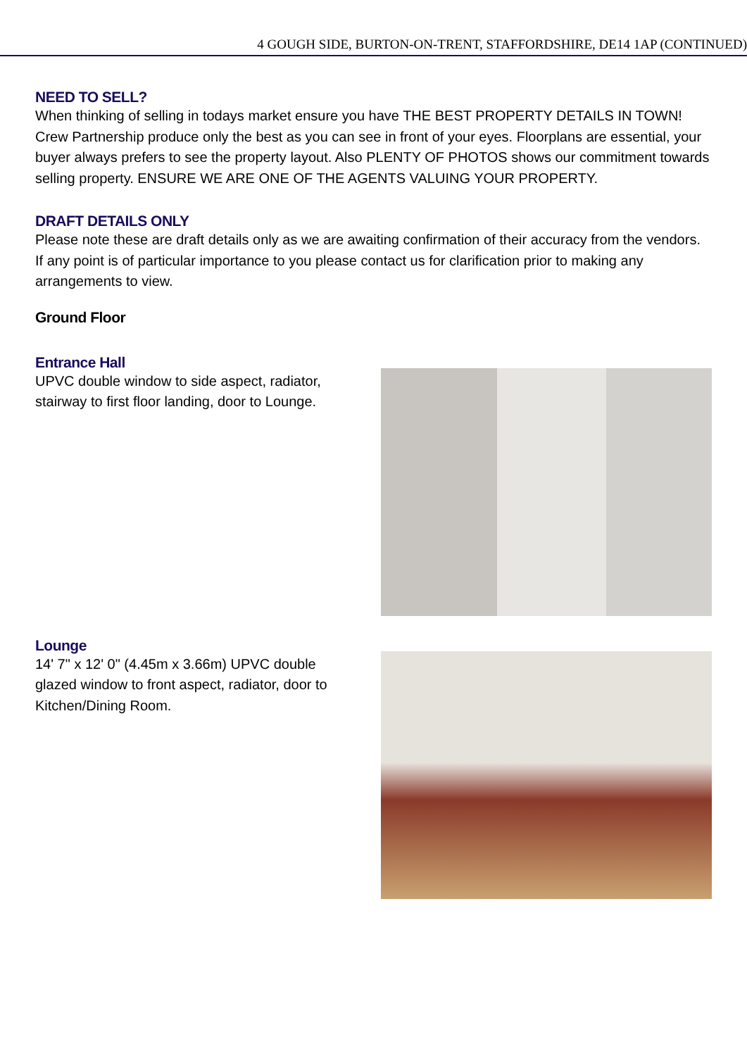4 GOUGH SIDE, BURTON-ON-TRENT, STAFFORDSHIRE, DE14 1AP (CONTINUED)
NEED TO SELL?
When thinking of selling in todays market ensure you have THE BEST PROPERTY DETAILS IN TOWN! Crew Partnership produce only the best as you can see in front of your eyes. Floorplans are essential, your buyer always prefers to see the property layout. Also PLENTY OF PHOTOS shows our commitment towards selling property. ENSURE WE ARE ONE OF THE AGENTS VALUING YOUR PROPERTY.
DRAFT DETAILS ONLY
Please note these are draft details only as we are awaiting confirmation of their accuracy from the vendors. If any point is of particular importance to you please contact us for clarification prior to making any arrangements to view.
Ground Floor
Entrance Hall
UPVC double window to side aspect, radiator, stairway to first floor landing, door to Lounge.
Lounge
14' 7" x 12' 0" (4.45m x 3.66m) UPVC double glazed window to front aspect, radiator, door to Kitchen/Dining Room.